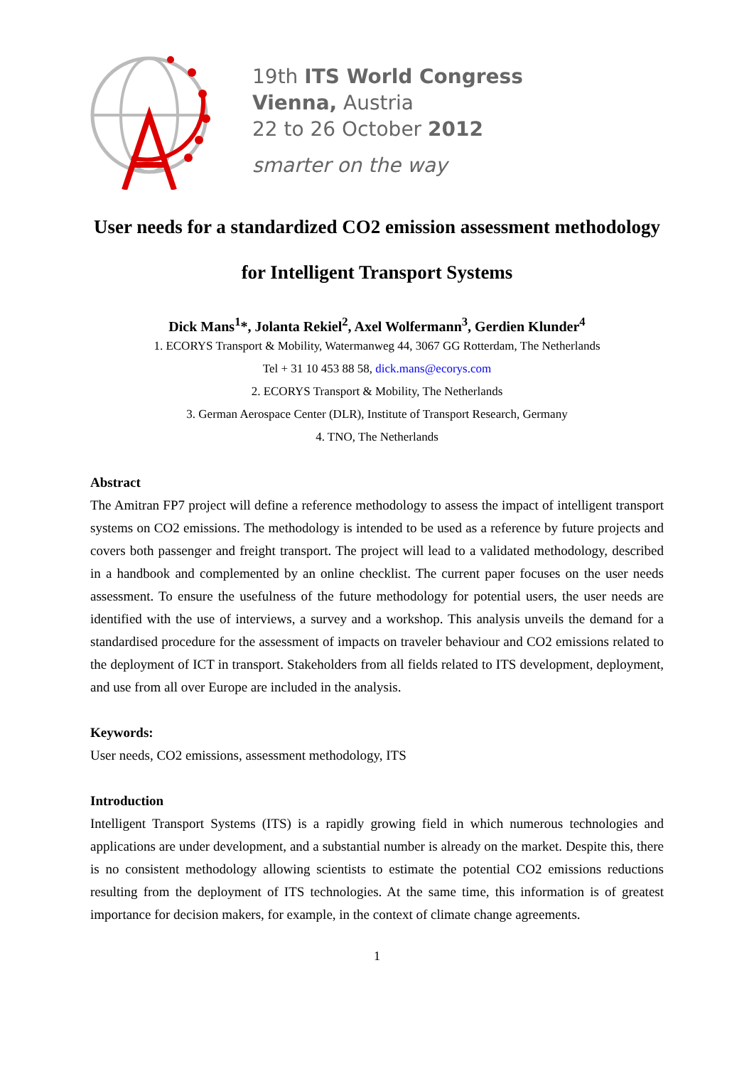19th ITS World Congress
Vienna, Austria
22 to 26 October 2012
smarter on the way
User needs for a standardized CO2 emission assessment methodology for Intelligent Transport Systems
Dick Mans<sup>1</sup>*, Jolanta Rekiel<sup>2</sup>, Axel Wolfermann<sup>3</sup>, Gerdien Klunder<sup>4</sup>
1. ECORYS Transport & Mobility, Watermanweg 44, 3067 GG Rotterdam, The Netherlands
Tel + 31 10 453 88 58, dick.mans@ecorys.com
2. ECORYS Transport & Mobility, The Netherlands
3. German Aerospace Center (DLR), Institute of Transport Research, Germany
4. TNO, The Netherlands
Abstract
The Amitran FP7 project will define a reference methodology to assess the impact of intelligent transport systems on CO2 emissions. The methodology is intended to be used as a reference by future projects and covers both passenger and freight transport. The project will lead to a validated methodology, described in a handbook and complemented by an online checklist. The current paper focuses on the user needs assessment. To ensure the usefulness of the future methodology for potential users, the user needs are identified with the use of interviews, a survey and a workshop. This analysis unveils the demand for a standardised procedure for the assessment of impacts on traveler behaviour and CO2 emissions related to the deployment of ICT in transport. Stakeholders from all fields related to ITS development, deployment, and use from all over Europe are included in the analysis.
Keywords:
User needs, CO2 emissions, assessment methodology, ITS
Introduction
Intelligent Transport Systems (ITS) is a rapidly growing field in which numerous technologies and applications are under development, and a substantial number is already on the market. Despite this, there is no consistent methodology allowing scientists to estimate the potential CO2 emissions reductions resulting from the deployment of ITS technologies. At the same time, this information is of greatest importance for decision makers, for example, in the context of climate change agreements.
1